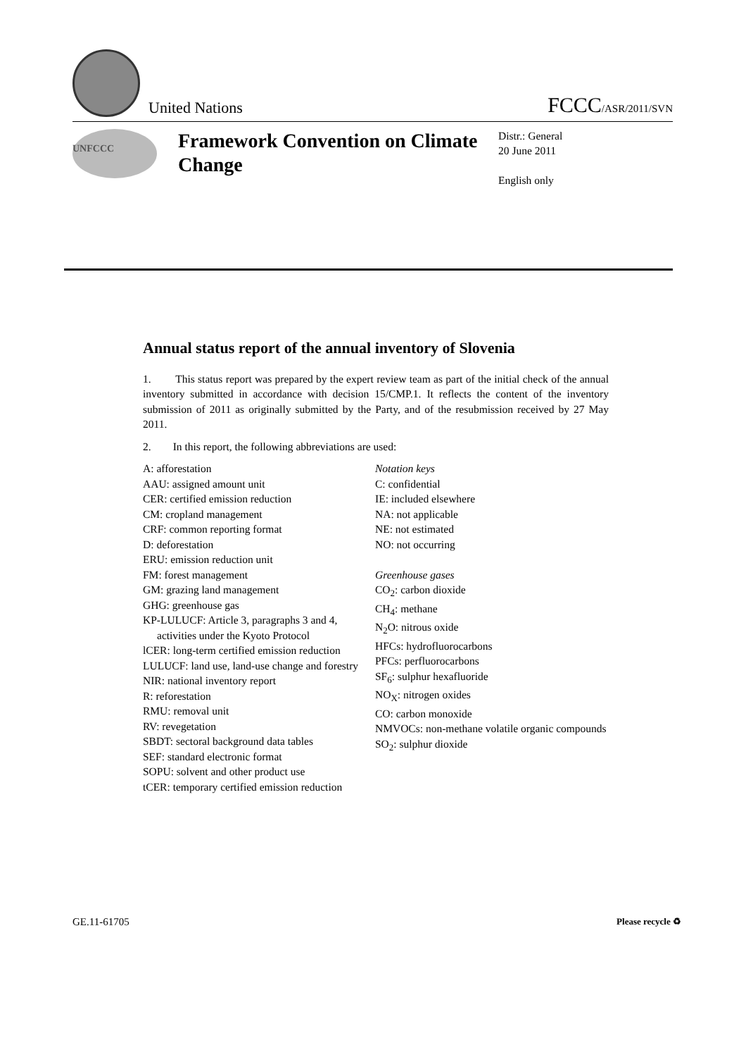United Nations
FCCC/ASR/2011/SVN
UNFCCC
Framework Convention on Climate Change
Distr.: General
20 June 2011
English only
Annual status report of the annual inventory of Slovenia
1. This status report was prepared by the expert review team as part of the initial check of the annual inventory submitted in accordance with decision 15/CMP.1. It reflects the content of the inventory submission of 2011 as originally submitted by the Party, and of the resubmission received by 27 May 2011.
2. In this report, the following abbreviations are used:
A: afforestation
AAU: assigned amount unit
CER: certified emission reduction
CM: cropland management
CRF: common reporting format
D: deforestation
ERU: emission reduction unit
FM: forest management
GM: grazing land management
GHG: greenhouse gas
KP-LULUCF: Article 3, paragraphs 3 and 4, activities under the Kyoto Protocol
lCER: long-term certified emission reduction
LULUCF: land use, land-use change and forestry
NIR: national inventory report
R: reforestation
RMU: removal unit
RV: revegetation
SBDT: sectoral background data tables
SEF: standard electronic format
SOPU: solvent and other product use
tCER: temporary certified emission reduction
Notation keys
C: confidential
IE: included elsewhere
NA: not applicable
NE: not estimated
NO: not occurring
Greenhouse gases
CO<sub>2</sub>: carbon dioxide
CH<sub>4</sub>: methane
N<sub>2</sub>O: nitrous oxide
HFCs: hydrofluorocarbons
PFCs: perfluorocarbons
SF<sub>6</sub>: sulphur hexafluoride
NO<sub>X</sub>: nitrogen oxides
CO: carbon monoxide
NMVOCs: non-methane volatile organic compounds
SO<sub>2</sub>: sulphur dioxide
GE.11-61705 Please recycle ♻